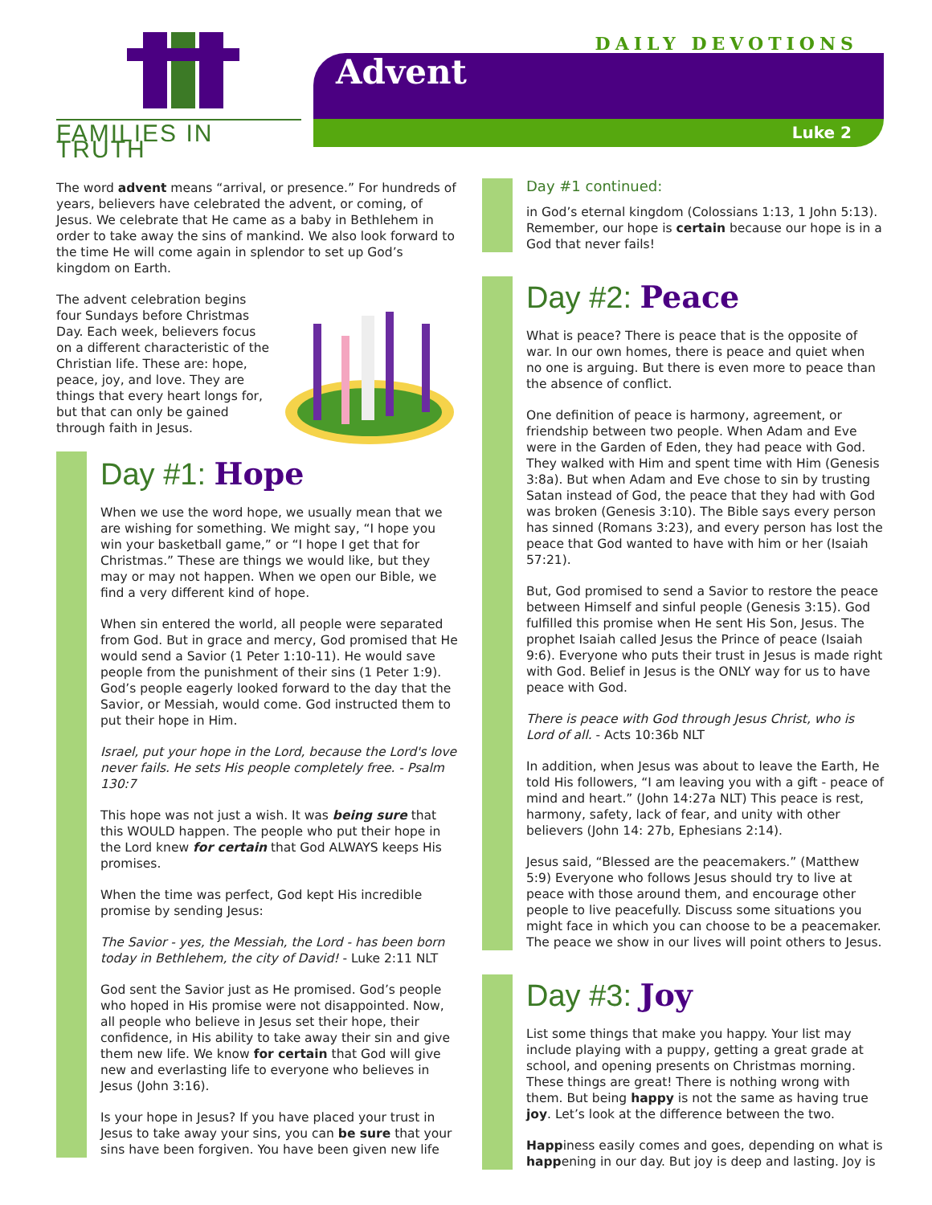FAMILIES IN TRUTH
DAILY DEVOTIONS
Advent
Luke 2
The word advent means “arrival, or presence.” For hundreds of years, believers have celebrated the advent, or coming, of Jesus. We celebrate that He came as a baby in Bethlehem in order to take away the sins of mankind. We also look forward to the time He will come again in splendor to set up God’s kingdom on Earth.
The advent celebration begins four Sundays before Christmas Day. Each week, believers focus on a different characteristic of the Christian life. These are: hope, peace, joy, and love. They are things that every heart longs for, but that can only be gained through faith in Jesus.
Day #1: Hope
When we use the word hope, we usually mean that we are wishing for something. We might say, “I hope you win your basketball game,” or “I hope I get that for Christmas.” These are things we would like, but they may or may not happen. When we open our Bible, we find a very different kind of hope.
When sin entered the world, all people were separated from God. But in grace and mercy, God promised that He would send a Savior (1 Peter 1:10-11). He would save people from the punishment of their sins (1 Peter 1:9). God’s people eagerly looked forward to the day that the Savior, or Messiah, would come. God instructed them to put their hope in Him.
Israel, put your hope in the Lord, because the Lord's love never fails. He sets His people completely free. - Psalm 130:7
This hope was not just a wish. It was being sure that this WOULD happen. The people who put their hope in the Lord knew for certain that God ALWAYS keeps His promises.
When the time was perfect, God kept His incredible promise by sending Jesus:
The Savior - yes, the Messiah, the Lord - has been born today in Bethlehem, the city of David! - Luke 2:11 NLT
God sent the Savior just as He promised. God’s people who hoped in His promise were not disappointed. Now, all people who believe in Jesus set their hope, their confidence, in His ability to take away their sin and give them new life. We know for certain that God will give new and everlasting life to everyone who believes in Jesus (John 3:16).
Is your hope in Jesus? If you have placed your trust in Jesus to take away your sins, you can be sure that your sins have been forgiven. You have been given new life
Day #1 continued:
in God’s eternal kingdom (Colossians 1:13, 1 John 5:13). Remember, our hope is certain because our hope is in a God that never fails!
Day #2: Peace
What is peace? There is peace that is the opposite of war. In our own homes, there is peace and quiet when no one is arguing. But there is even more to peace than the absence of conflict.
One definition of peace is harmony, agreement, or friendship between two people. When Adam and Eve were in the Garden of Eden, they had peace with God. They walked with Him and spent time with Him (Genesis 3:8a). But when Adam and Eve chose to sin by trusting Satan instead of God, the peace that they had with God was broken (Genesis 3:10). The Bible says every person has sinned (Romans 3:23), and every person has lost the peace that God wanted to have with him or her (Isaiah 57:21).
But, God promised to send a Savior to restore the peace between Himself and sinful people (Genesis 3:15). God fulfilled this promise when He sent His Son, Jesus. The prophet Isaiah called Jesus the Prince of peace (Isaiah 9:6). Everyone who puts their trust in Jesus is made right with God. Belief in Jesus is the ONLY way for us to have peace with God.
There is peace with God through Jesus Christ, who is Lord of all. - Acts 10:36b NLT
In addition, when Jesus was about to leave the Earth, He told His followers, “I am leaving you with a gift - peace of mind and heart.” (John 14:27a NLT) This peace is rest, harmony, safety, lack of fear, and unity with other believers (John 14: 27b, Ephesians 2:14).
Jesus said, “Blessed are the peacemakers.” (Matthew 5:9) Everyone who follows Jesus should try to live at peace with those around them, and encourage other people to live peacefully. Discuss some situations you might face in which you can choose to be a peacemaker. The peace we show in our lives will point others to Jesus.
Day #3: Joy
List some things that make you happy. Your list may include playing with a puppy, getting a great grade at school, and opening presents on Christmas morning. These things are great! There is nothing wrong with them. But being happy is not the same as having true joy. Let’s look at the difference between the two.
Happiness easily comes and goes, depending on what is happening in our day. But joy is deep and lasting. Joy is